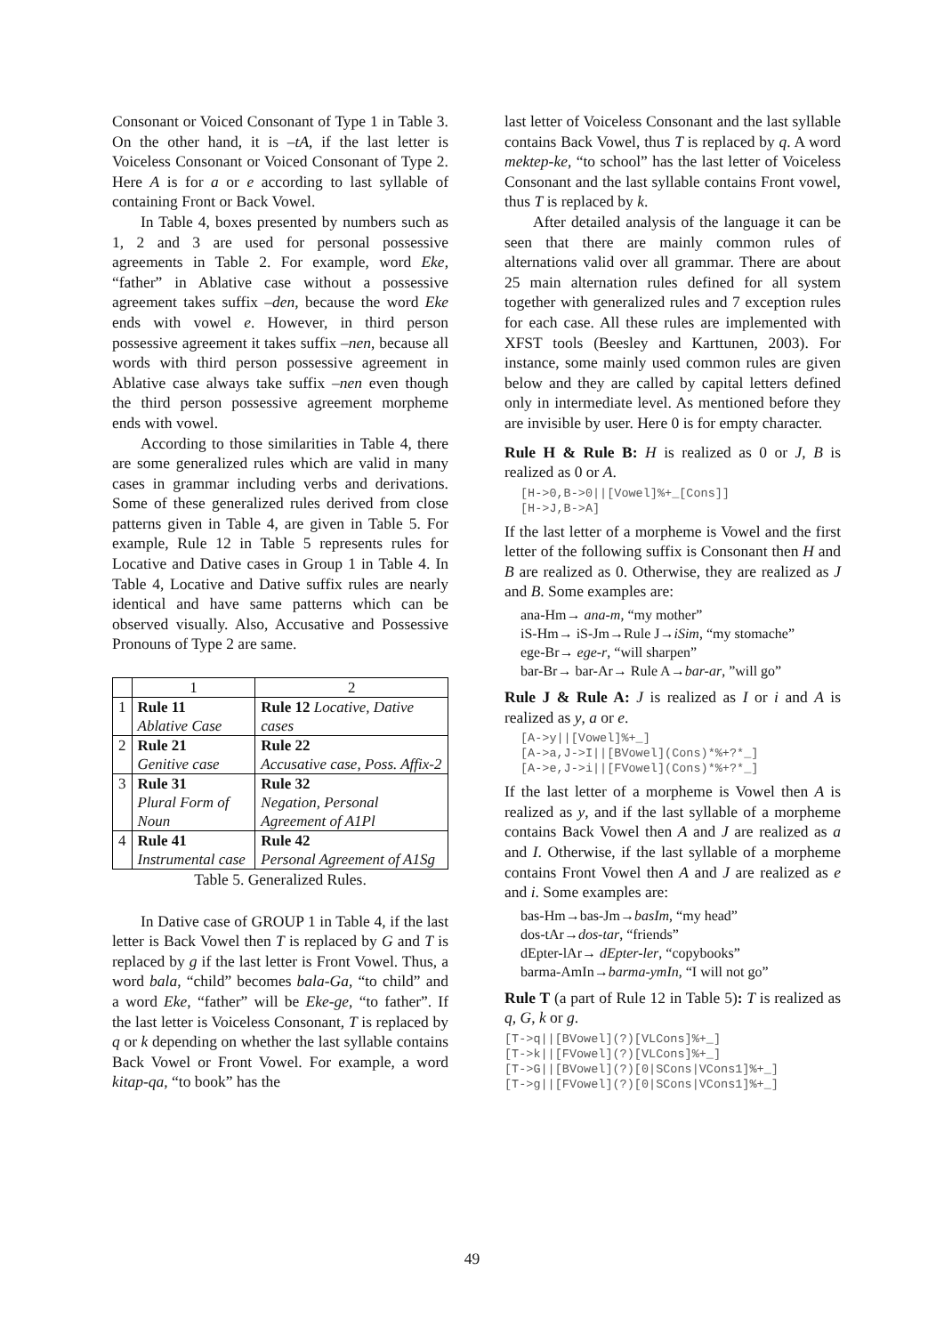Consonant or Voiced Consonant of Type 1 in Table 3. On the other hand, it is –tA, if the last letter is Voiceless Consonant or Voiced Consonant of Type 2. Here A is for a or e according to last syllable of containing Front or Back Vowel.
In Table 4, boxes presented by numbers such as 1, 2 and 3 are used for personal possessive agreements in Table 2. For example, word Eke, “father” in Ablative case without a possessive agreement takes suffix –den, because the word Eke ends with vowel e. However, in third person possessive agreement it takes suffix –nen, because all words with third person possessive agreement in Ablative case always take suffix –nen even though the third person possessive agreement morpheme ends with vowel.
According to those similarities in Table 4, there are some generalized rules which are valid in many cases in grammar including verbs and derivations. Some of these generalized rules derived from close patterns given in Table 4, are given in Table 5. For example, Rule 12 in Table 5 represents rules for Locative and Dative cases in Group 1 in Table 4. In Table 4, Locative and Dative suffix rules are nearly identical and have same patterns which can be observed visually. Also, Accusative and Possessive Pronouns of Type 2 are same.
| | 1 | 2 |
| 1 | Rule 11 Ablative Case | Rule 12 Locative, Dative cases |
| 2 | Rule 21 Genitive case | Rule 22 Accusative case, Poss. Affix-2 |
| 3 | Rule 31 Plural Form of Noun | Rule 32 Negation, Personal Agreement of A1Pl |
| 4 | Rule 41 Instrumental case | Rule 42 Personal Agreement of A1Sg |
Table 5. Generalized Rules.
In Dative case of GROUP 1 in Table 4, if the last letter is Back Vowel then T is replaced by G and T is replaced by g if the last letter is Front Vowel. Thus, a word bala, “child” becomes bala-Ga, “to child” and a word Eke, “father” will be Eke-ge, “to father”. If the last letter is Voiceless Consonant, T is replaced by q or k depending on whether the last syllable contains Back Vowel or Front Vowel. For example, a word kitap-qa, “to book” has the
last letter of Voiceless Consonant and the last syllable contains Back Vowel, thus T is replaced by q. A word mektep-ke, “to school” has the last letter of Voiceless Consonant and the last syllable contains Front vowel, thus T is replaced by k.
After detailed analysis of the language it can be seen that there are mainly common rules of alternations valid over all grammar. There are about 25 main alternation rules defined for all system together with generalized rules and 7 exception rules for each case. All these rules are implemented with XFST tools (Beesley and Karttunen, 2003). For instance, some mainly used common rules are given below and they are called by capital letters defined only in intermediate level. As mentioned before they are invisible by user. Here 0 is for empty character.
Rule H & Rule B: H is realized as 0 or J, B is realized as 0 or A.
[H->0,B->0||[Vowel]%+_[Cons]] [H->J,B->A]
If the last letter of a morpheme is Vowel and the first letter of the following suffix is Consonant then H and B are realized as 0. Otherwise, they are realized as J and B. Some examples are:
ana-Hm→ ana-m, “my mother”
iS-Hm→ iS-Jm→Rule J→iSim, “my stomache”
ege-Br→ ege-r, “will sharpen”
bar-Br→ bar-Ar→ Rule A→bar-ar, ”will go”
Rule J & Rule A: J is realized as I or i and A is realized as y, a or e.
[A->y||[Vowel]%+_] [A->a,J->I||[BVowel](Cons)*%+?*_] [A->e,J->i||[FVowel](Cons)*%+?*_]
If the last letter of a morpheme is Vowel then A is realized as y, and if the last syllable of a morpheme contains Back Vowel then A and J are realized as a and I. Otherwise, if the last syllable of a morpheme contains Front Vowel then A and J are realized as e and i. Some examples are:
bas-Hm→bas-Jm→basIm, “my head”
dos-tAr→dos-tar, “friends”
dEpter-lAr→ dEpter-ler, “copybooks”
barma-AmIn→barma-ymIn, “I will not go”
Rule T (a part of Rule 12 in Table 5): T is realized as q, G, k or g.
[T->q||[BVowel](?)[VLCons]%+_] [T->k||[FVowel](?)[VLCons]%+_] [T->G||[BVowel](?)[0|SCons|VCons1]%+_] [T->g||[FVowel](?)[0|SCons|VCons1]%+_]
49